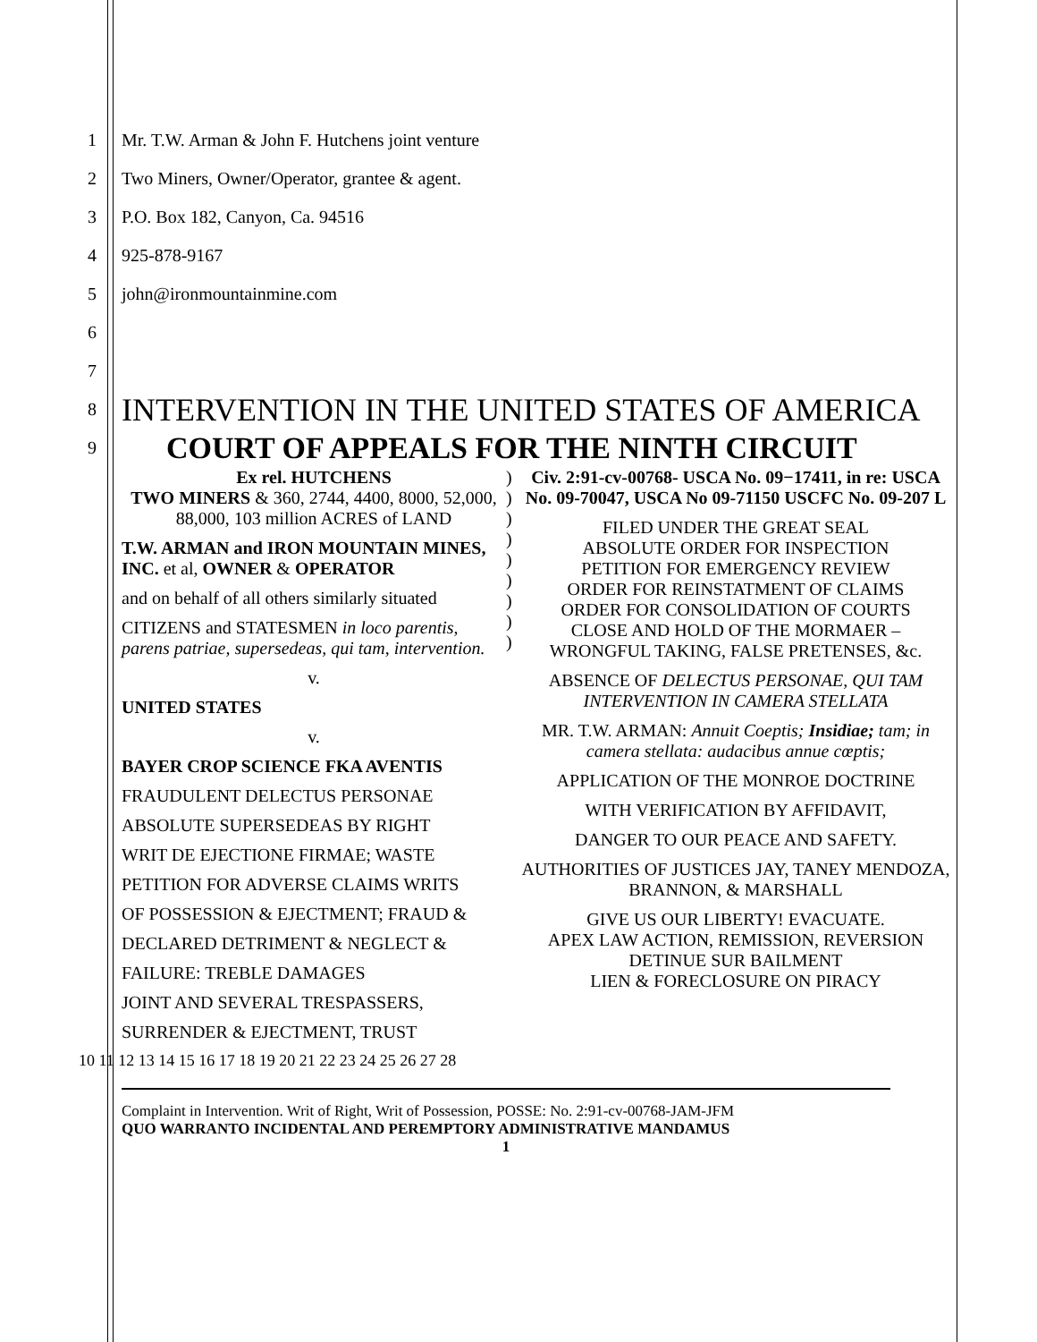1 Mr. T.W. Arman & John F. Hutchens joint venture
2 Two Miners, Owner/Operator, grantee & agent.
3 P.O. Box 182, Canyon, Ca. 94516
4 925-878-9167
5 john@ironmountainmine.com
6
7
8
INTERVENTION IN THE UNITED STATES OF AMERICA
9
COURT OF APPEALS FOR THE NINTH CIRCUIT
Ex rel. HUTCHENS
TWO MINERS & 360, 2744, 4400, 8000, 52,000, 88,000, 103 million ACRES of LAND
T.W. ARMAN and IRON MOUNTAIN MINES, INC. et al, OWNER & OPERATOR
and on behalf of all others similarly situated
CITIZENS and STATESMEN in loco parentis, parens patriae, supersedeas, qui tam, intervention.
v.
UNITED STATES
v.
BAYER CROP SCIENCE FKA AVENTIS
FRAUDULENT DELECTUS PERSONAE
ABSOLUTE SUPERSEDEAS BY RIGHT
WRIT DE EJECTIONE FIRMAE; WASTE
PETITION FOR ADVERSE CLAIMS WRITS
OF POSSESSION & EJECTMENT; FRAUD &
DECLARED DETRIMENT & NEGLECT &
FAILURE: TREBLE DAMAGES
JOINT AND SEVERAL TRESPASSERS,
SURRENDER & EJECTMENT, TRUST
) ) ) ) ) ) ) ) )
Civ. 2:91-cv-00768- USCA No. 09−17411, in re: USCA No. 09-70047, USCA No 09-71150 USCFC No. 09-207 L
FILED UNDER THE GREAT SEAL
ABSOLUTE ORDER FOR INSPECTION
PETITION FOR EMERGENCY REVIEW
ORDER FOR REINSTATMENT OF CLAIMS
ORDER FOR CONSOLIDATION OF COURTS
CLOSE AND HOLD OF THE MORMAER –
WRONGFUL TAKING, FALSE PRETENSES, &c.
ABSENCE OF DELECTUS PERSONAE, QUI TAM INTERVENTION IN CAMERA STELLATA
MR. T.W. ARMAN: Annuit Coeptis; Insidiae; tam; in camera stellata: audacibus annue cœptis;
APPLICATION OF THE MONROE DOCTRINE
WITH VERIFICATION BY AFFIDAVIT,
DANGER TO OUR PEACE AND SAFETY.
AUTHORITIES OF JUSTICES JAY, TANEY MENDOZA, BRANNON, & MARSHALL
GIVE US OUR LIBERTY! EVACUATE.
APEX LAW ACTION, REMISSION, REVERSION
DETINUE SUR BAILMENT
LIEN & FORECLOSURE ON PIRACY
10 11 12 13 14 15 16 17 18 19 20 21 22 23 24 25 26 27 28
Complaint in Intervention. Writ of Right, Writ of Possession, POSSE: No. 2:91-cv-00768-JAM-JFM
QUO WARRANTO INCIDENTAL AND PEREMPTORY ADMINISTRATIVE MANDAMUS
1